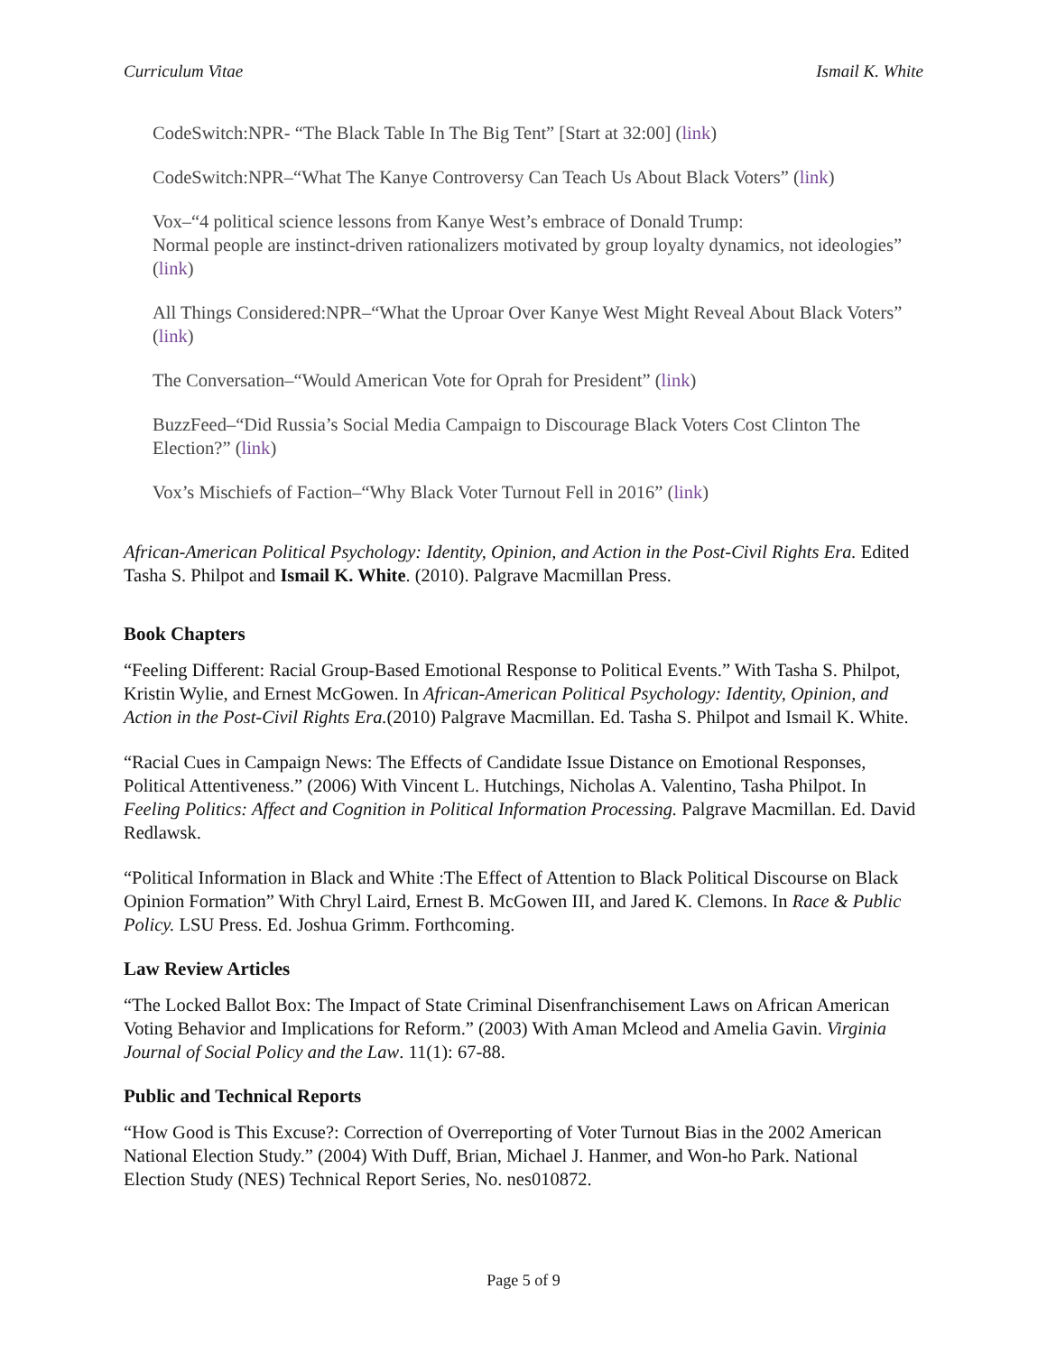Curriculum Vitae Ismail K. White
CodeSwitch:NPR- “The Black Table In The Big Tent” [Start at 32:00] (link)
CodeSwitch:NPR–“What The Kanye Controversy Can Teach Us About Black Voters” (link)
Vox–“4 political science lessons from Kanye West’s embrace of Donald Trump:
Normal people are instinct-driven rationalizers motivated by group loyalty dynamics, not ideologies” (link)
All Things Considered:NPR–“What the Uproar Over Kanye West Might Reveal About Black Voters” (link)
The Conversation–“Would American Vote for Oprah for President” (link)
BuzzFeed–“Did Russia’s Social Media Campaign to Discourage Black Voters Cost Clinton The Election?” (link)
Vox’s Mischiefs of Faction–“Why Black Voter Turnout Fell in 2016” (link)
African-American Political Psychology: Identity, Opinion, and Action in the Post-Civil Rights Era. Edited Tasha S. Philpot and Ismail K. White. (2010). Palgrave Macmillan Press.
Book Chapters
“Feeling Different: Racial Group-Based Emotional Response to Political Events.” With Tasha S. Philpot, Kristin Wylie, and Ernest McGowen. In African-American Political Psychology: Identity, Opinion, and Action in the Post-Civil Rights Era.(2010) Palgrave Macmillan. Ed. Tasha S. Philpot and Ismail K. White.
“Racial Cues in Campaign News: The Effects of Candidate Issue Distance on Emotional Responses, Political Attentiveness.” (2006) With Vincent L. Hutchings, Nicholas A. Valentino, Tasha Philpot. In Feeling Politics: Affect and Cognition in Political Information Processing. Palgrave Macmillan. Ed. David Redlawsk.
“Political Information in Black and White :The Effect of Attention to Black Political Discourse on Black Opinion Formation” With Chryl Laird, Ernest B. McGowen III, and Jared K. Clemons. In Race & Public Policy. LSU Press. Ed. Joshua Grimm. Forthcoming.
Law Review Articles
“The Locked Ballot Box: The Impact of State Criminal Disenfranchisement Laws on African American Voting Behavior and Implications for Reform.” (2003) With Aman Mcleod and Amelia Gavin. Virginia Journal of Social Policy and the Law. 11(1): 67-88.
Public and Technical Reports
“How Good is This Excuse?: Correction of Overreporting of Voter Turnout Bias in the 2002 American National Election Study.” (2004) With Duff, Brian, Michael J. Hanmer, and Won-ho Park. National Election Study (NES) Technical Report Series, No. nes010872.
Page 5 of 9